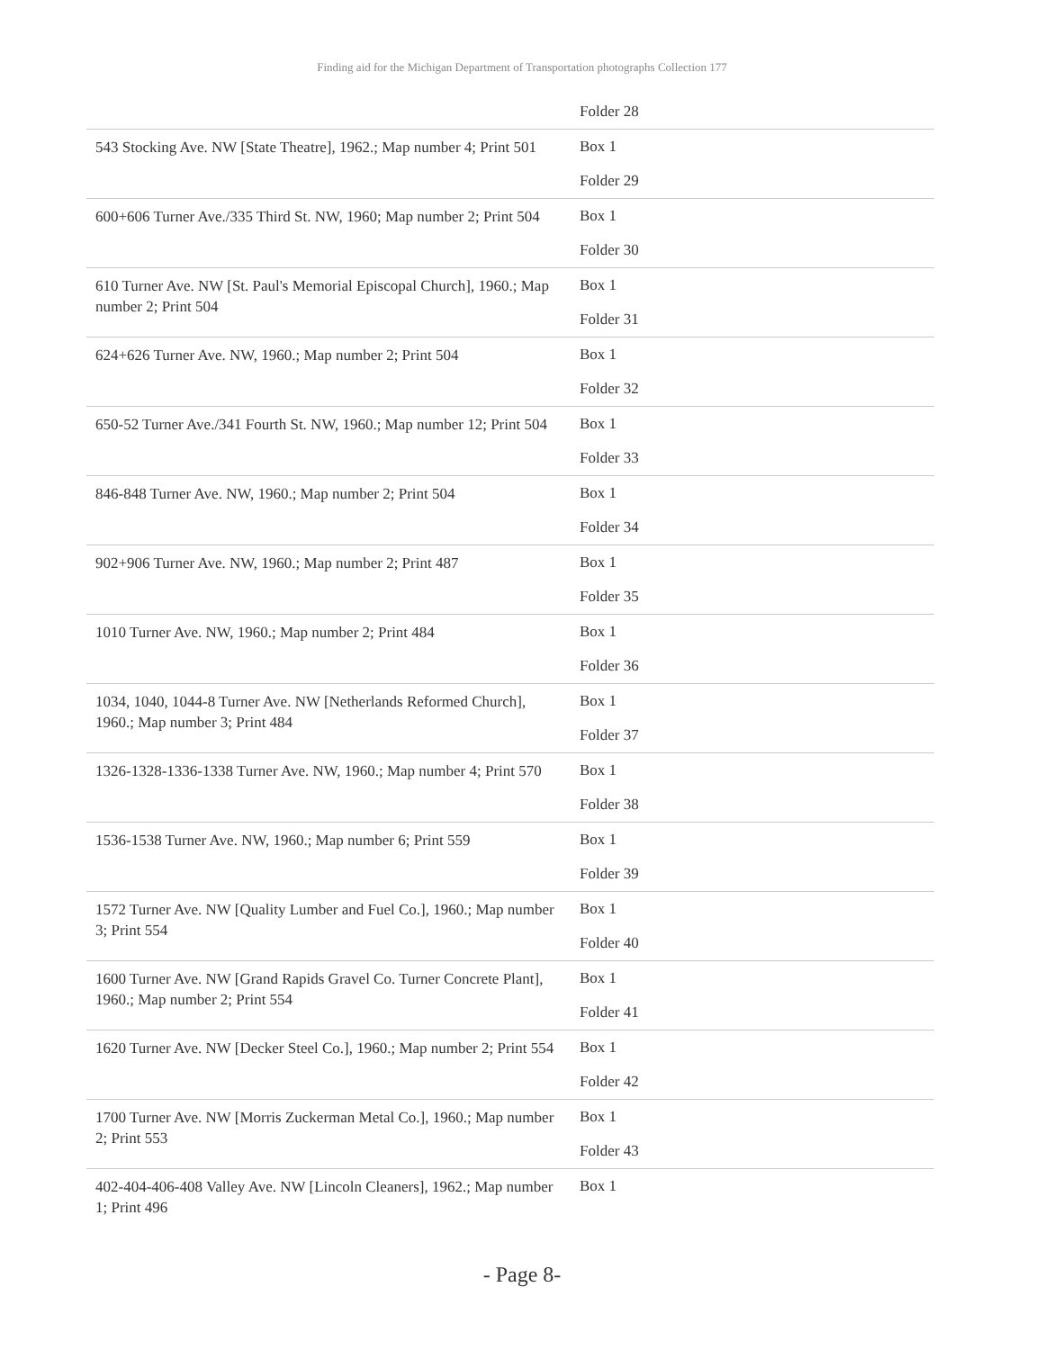Finding aid for the Michigan Department of Transportation photographs Collection 177
| | Folder 28 |
| 543 Stocking Ave. NW [State Theatre], 1962.; Map number 4; Print 501 | Box 1 Folder 29 |
| 600+606 Turner Ave./335 Third St. NW, 1960; Map number 2; Print 504 | Box 1 Folder 30 |
| 610 Turner Ave. NW [St. Paul's Memorial Episcopal Church], 1960.; Map number 2; Print 504 | Box 1 Folder 31 |
| 624+626 Turner Ave. NW, 1960.; Map number 2; Print 504 | Box 1 Folder 32 |
| 650-52 Turner Ave./341 Fourth St. NW, 1960.; Map number 12; Print 504 | Box 1 Folder 33 |
| 846-848 Turner Ave. NW, 1960.; Map number 2; Print 504 | Box 1 Folder 34 |
| 902+906 Turner Ave. NW, 1960.; Map number 2; Print 487 | Box 1 Folder 35 |
| 1010 Turner Ave. NW, 1960.; Map number 2; Print 484 | Box 1 Folder 36 |
| 1034, 1040, 1044-8 Turner Ave. NW [Netherlands Reformed Church], 1960.; Map number 3; Print 484 | Box 1 Folder 37 |
| 1326-1328-1336-1338 Turner Ave. NW, 1960.; Map number 4; Print 570 | Box 1 Folder 38 |
| 1536-1538 Turner Ave. NW, 1960.; Map number 6; Print 559 | Box 1 Folder 39 |
| 1572 Turner Ave. NW [Quality Lumber and Fuel Co.], 1960.; Map number 3; Print 554 | Box 1 Folder 40 |
| 1600 Turner Ave. NW [Grand Rapids Gravel Co. Turner Concrete Plant], 1960.; Map number 2; Print 554 | Box 1 Folder 41 |
| 1620 Turner Ave. NW [Decker Steel Co.], 1960.; Map number 2; Print 554 | Box 1 Folder 42 |
| 1700 Turner Ave. NW [Morris Zuckerman Metal Co.], 1960.; Map number 2; Print 553 | Box 1 Folder 43 |
| 402-404-406-408 Valley Ave. NW [Lincoln Cleaners], 1962.; Map number 1; Print 496 | Box 1 |
- Page 8-